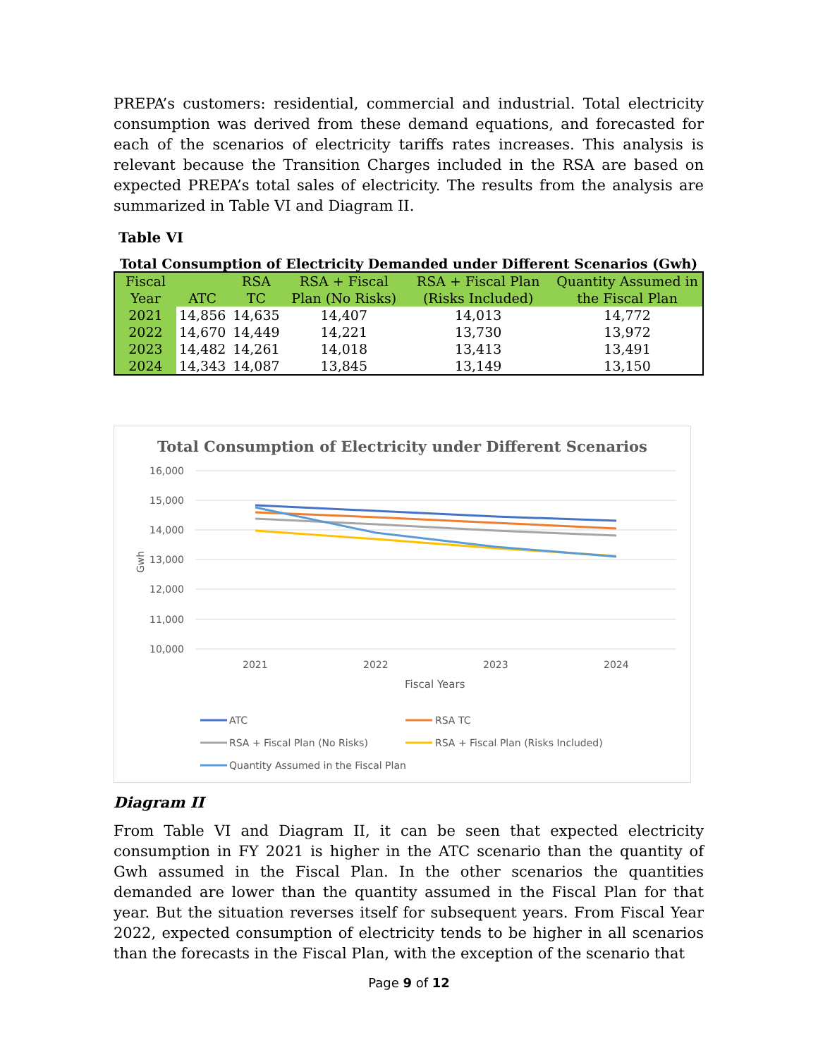PREPA’s customers: residential, commercial and industrial. Total electricity consumption was derived from these demand equations, and forecasted for each of the scenarios of electricity tariffs rates increases. This analysis is relevant because the Transition Charges included in the RSA are based on expected PREPA’s total sales of electricity. The results from the analysis are summarized in Table VI and Diagram II.
Table VI
Total Consumption of Electricity Demanded under Different Scenarios (Gwh)
| Fiscal Year | ATC | RSA TC | RSA + Fiscal Plan (No Risks) | RSA + Fiscal Plan (Risks Included) | Quantity Assumed in the Fiscal Plan |
| --- | --- | --- | --- | --- | --- |
| 2021 | 14,856 | 14,635 | 14,407 | 14,013 | 14,772 |
| 2022 | 14,670 | 14,449 | 14,221 | 13,730 | 13,972 |
| 2023 | 14,482 | 14,261 | 14,018 | 13,413 | 13,491 |
| 2024 | 14,343 | 14,087 | 13,845 | 13,149 | 13,150 |
Total Consumption of Electricity under Different Scenarios
16,000
15,000
14,000
13,000
12,000
11,000
10,000
2021
2022
2023
2024
Fiscal Years
Gwh
ATC
RSA TC
RSA + Fiscal Plan (No Risks)
RSA + Fiscal Plan (Risks Included)
Quantity Assumed in the Fiscal Plan
Diagram II
From Table VI and Diagram II, it can be seen that expected electricity consumption in FY 2021 is higher in the ATC scenario than the quantity of Gwh assumed in the Fiscal Plan. In the other scenarios the quantities demanded are lower than the quantity assumed in the Fiscal Plan for that year. But the situation reverses itself for subsequent years. From Fiscal Year 2022, expected consumption of electricity tends to be higher in all scenarios than the forecasts in the Fiscal Plan, with the exception of the scenario that
Page 9 of 12